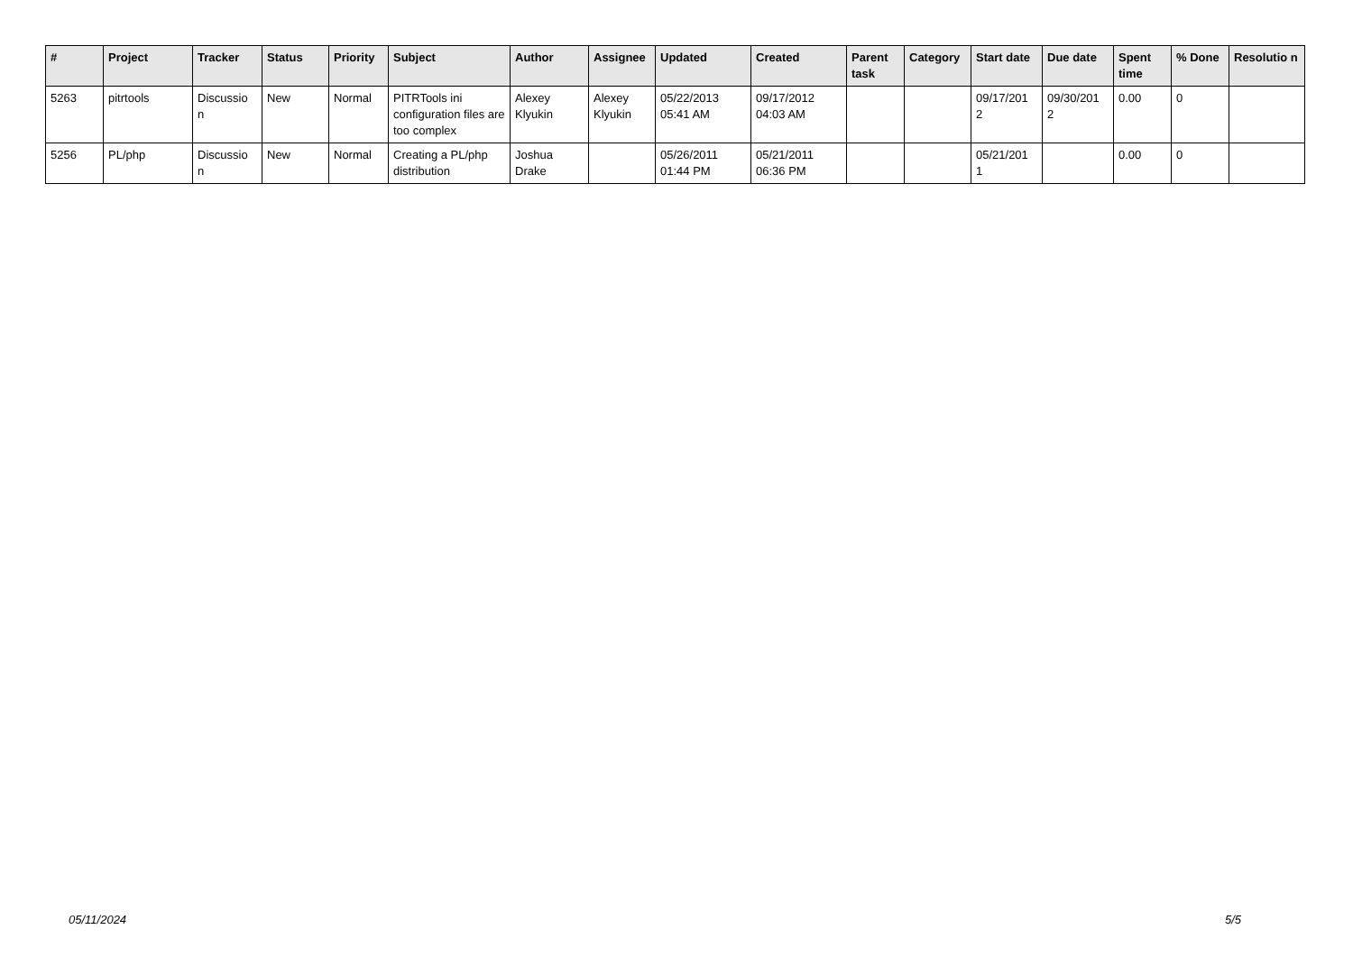| # | Project | Tracker | Status | Priority | Subject | Author | Assignee | Updated | Created | Parent task | Category | Start date | Due date | Spent time | % Done | Resolutio n |
| --- | --- | --- | --- | --- | --- | --- | --- | --- | --- | --- | --- | --- | --- | --- | --- | --- |
| 5263 | pitrtools | Discussio n | New | Normal | PITRTools ini configuration files are too complex | Alexey Klyukin | Alexey Klyukin | 05/22/2013 05:41 AM | 09/17/2012 04:03 AM | | | 09/17/201 2 | 09/30/201 2 | 0.00 | 0 | |
| 5256 | PL/php | Discussio n | New | Normal | Creating a PL/php distribution | Joshua Drake | | 05/26/2011 01:44 PM | 05/21/2011 06:36 PM | | | 05/21/201 1 | | 0.00 | 0 | |
05/11/2024 5/5